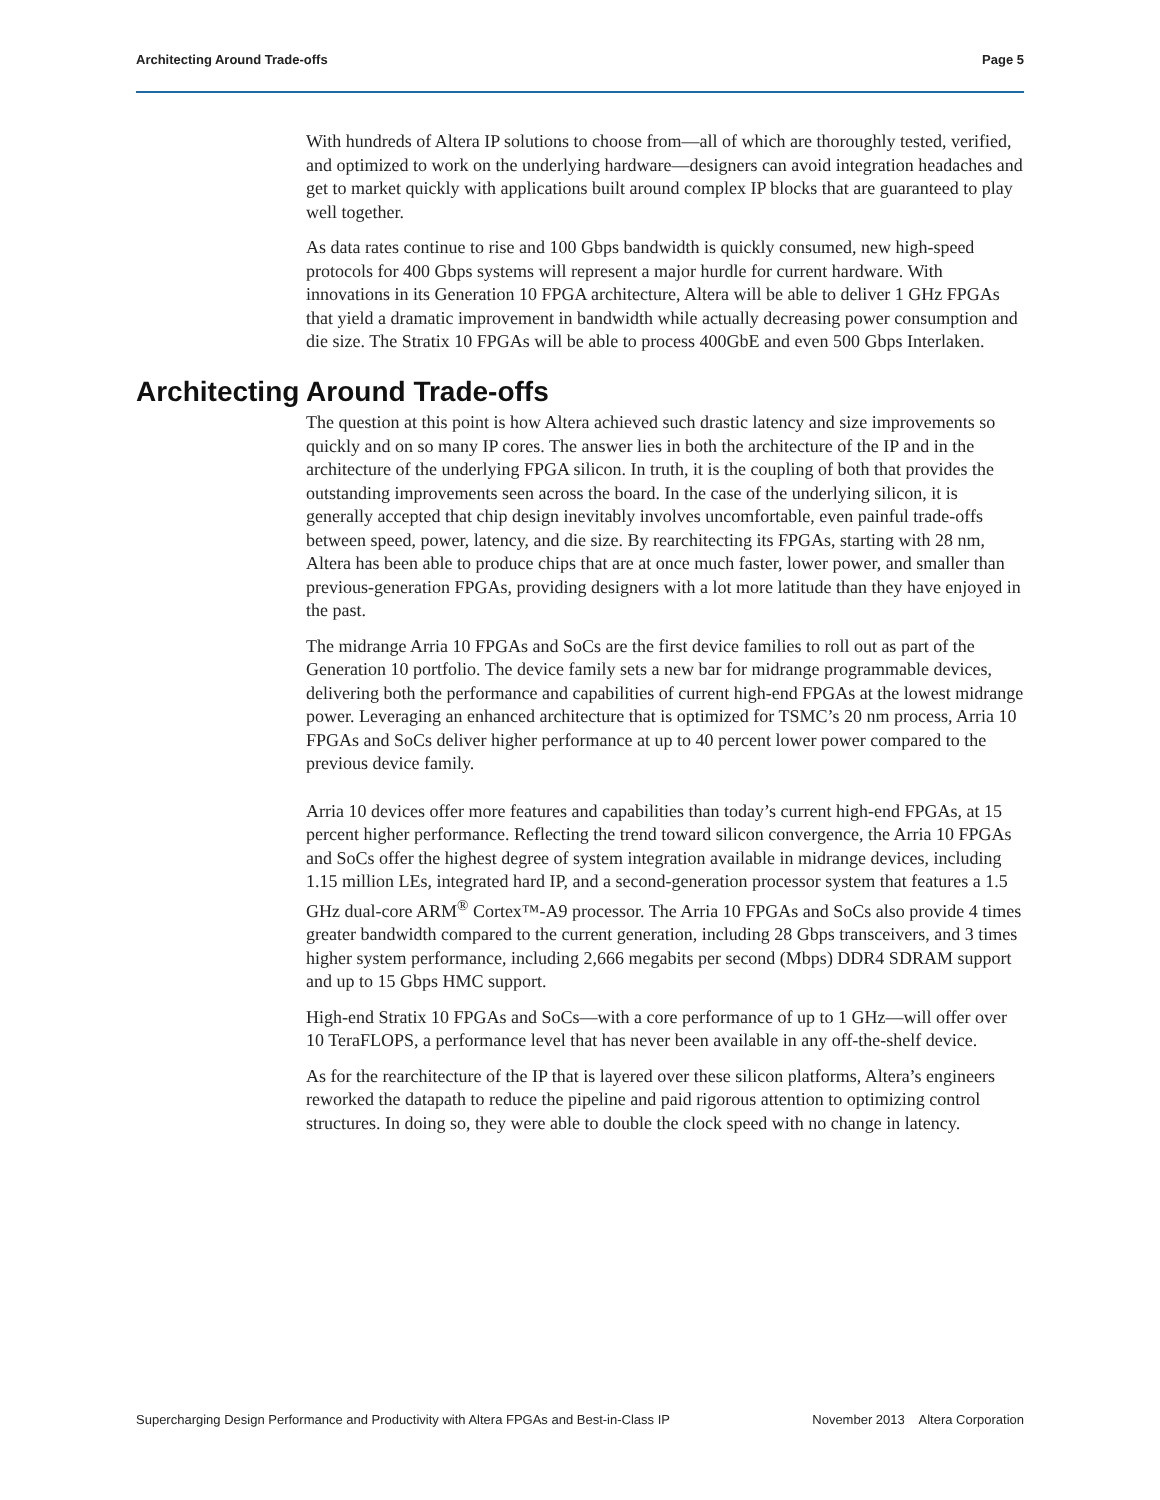Architecting Around Trade-offs Page 5
With hundreds of Altera IP solutions to choose from—all of which are thoroughly tested, verified, and optimized to work on the underlying hardware—designers can avoid integration headaches and get to market quickly with applications built around complex IP blocks that are guaranteed to play well together.
As data rates continue to rise and 100 Gbps bandwidth is quickly consumed, new high-speed protocols for 400 Gbps systems will represent a major hurdle for current hardware. With innovations in its Generation 10 FPGA architecture, Altera will be able to deliver 1 GHz FPGAs that yield a dramatic improvement in bandwidth while actually decreasing power consumption and die size. The Stratix 10 FPGAs will be able to process 400GbE and even 500 Gbps Interlaken.
Architecting Around Trade-offs
The question at this point is how Altera achieved such drastic latency and size improvements so quickly and on so many IP cores. The answer lies in both the architecture of the IP and in the architecture of the underlying FPGA silicon. In truth, it is the coupling of both that provides the outstanding improvements seen across the board. In the case of the underlying silicon, it is generally accepted that chip design inevitably involves uncomfortable, even painful trade-offs between speed, power, latency, and die size. By rearchitecting its FPGAs, starting with 28 nm, Altera has been able to produce chips that are at once much faster, lower power, and smaller than previous-generation FPGAs, providing designers with a lot more latitude than they have enjoyed in the past.
The midrange Arria 10 FPGAs and SoCs are the first device families to roll out as part of the Generation 10 portfolio. The device family sets a new bar for midrange programmable devices, delivering both the performance and capabilities of current high-end FPGAs at the lowest midrange power. Leveraging an enhanced architecture that is optimized for TSMC’s 20 nm process, Arria 10 FPGAs and SoCs deliver higher performance at up to 40 percent lower power compared to the previous device family.
Arria 10 devices offer more features and capabilities than today’s current high-end FPGAs, at 15 percent higher performance. Reflecting the trend toward silicon convergence, the Arria 10 FPGAs and SoCs offer the highest degree of system integration available in midrange devices, including 1.15 million LEs, integrated hard IP, and a second-generation processor system that features a 1.5 GHz dual-core ARM<sup>®</sup> Cortex™-A9 processor. The Arria 10 FPGAs and SoCs also provide 4 times greater bandwidth compared to the current generation, including 28 Gbps transceivers, and 3 times higher system performance, including 2,666 megabits per second (Mbps) DDR4 SDRAM support and up to 15 Gbps HMC support.
High-end Stratix 10 FPGAs and SoCs—with a core performance of up to 1 GHz—will offer over 10 TeraFLOPS, a performance level that has never been available in any off-the-shelf device.
As for the rearchitecture of the IP that is layered over these silicon platforms, Altera’s engineers reworked the datapath to reduce the pipeline and paid rigorous attention to optimizing control structures. In doing so, they were able to double the clock speed with no change in latency.
Supercharging Design Performance and Productivity with Altera FPGAs and Best-in-Class IP November 2013 Altera Corporation